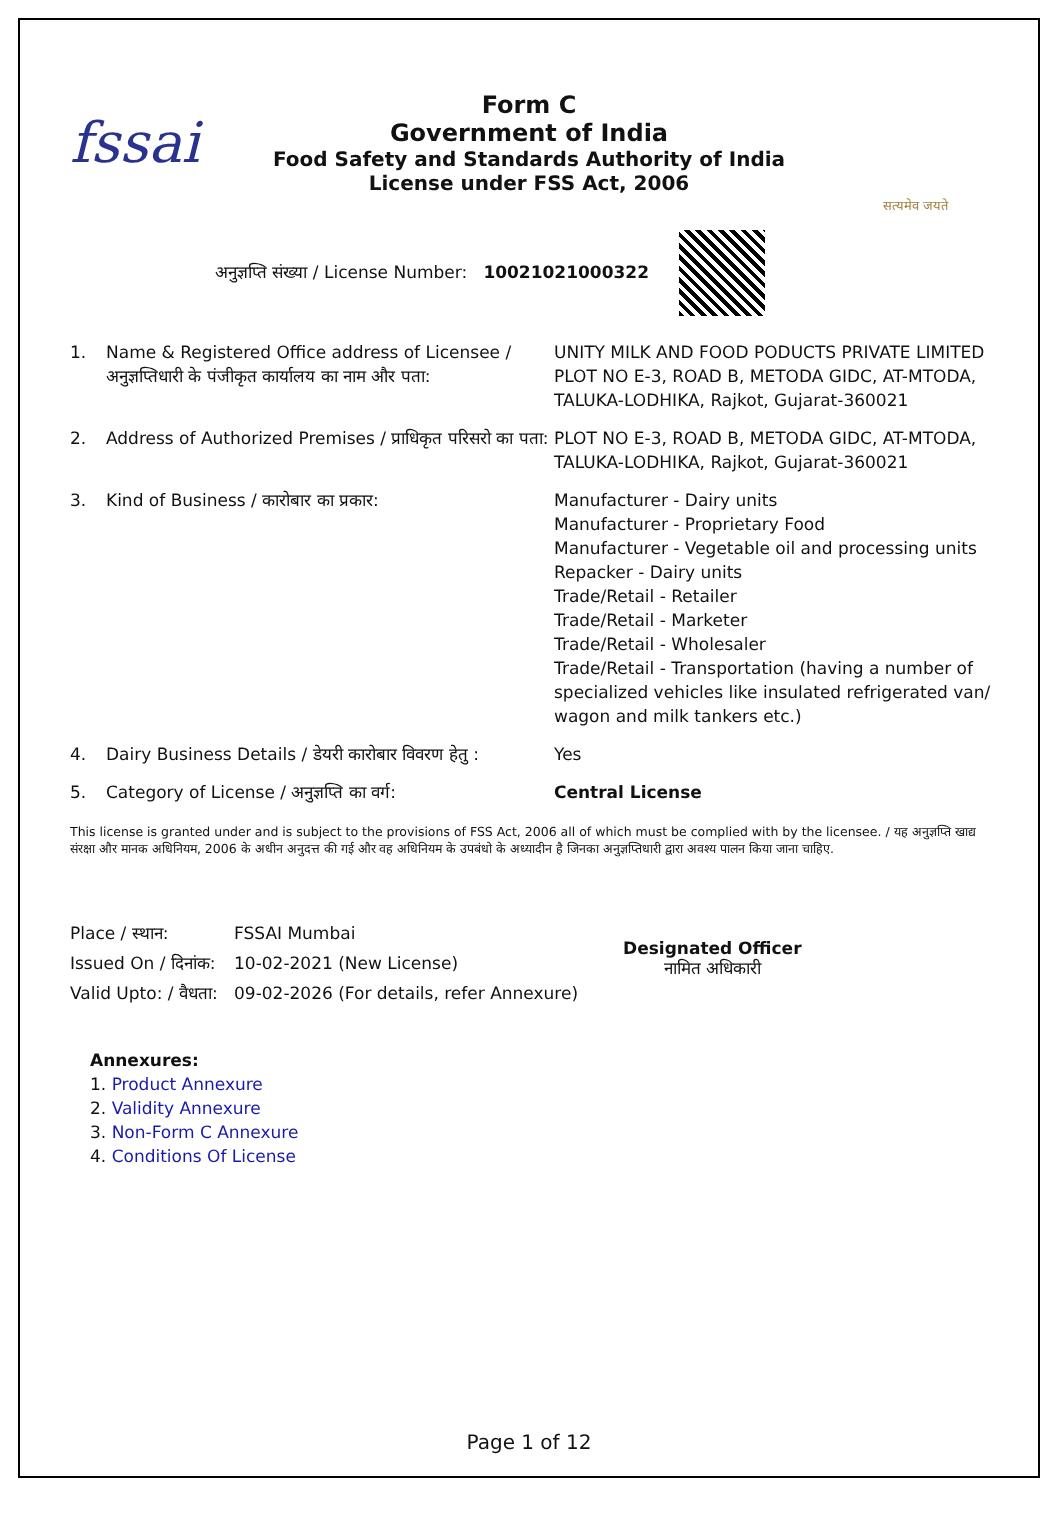fssai
Form C
Government of India
Food Safety and Standards Authority of India
License under FSS Act, 2006
सत्यमेव जयते
अनुज्ञप्ति संख्या / License Number: 10021021000322
| 1. | Name & Registered Office address of Licensee / अनुज्ञप्तिधारी के पंजीकृत कार्यालय का नाम और पता: | UNITY MILK AND FOOD PODUCTS PRIVATE LIMITED PLOT NO E-3, ROAD B, METODA GIDC, AT-MTODA, TALUKA-LODHIKA, Rajkot, Gujarat-360021 |
| 2. | Address of Authorized Premises / प्राधिकृत परिसरो का पता: | PLOT NO E-3, ROAD B, METODA GIDC, AT-MTODA, TALUKA-LODHIKA, Rajkot, Gujarat-360021 |
| 3. | Kind of Business / कारोबार का प्रकार: | Manufacturer - Dairy units Manufacturer - Proprietary Food Manufacturer - Vegetable oil and processing units Repacker - Dairy units Trade/Retail - Retailer Trade/Retail - Marketer Trade/Retail - Wholesaler Trade/Retail - Transportation (having a number of specialized vehicles like insulated refrigerated van/ wagon and milk tankers etc.) |
| 4. | Dairy Business Details / डेयरी कारोबार विवरण हेतु : | Yes |
| 5. | Category of License / अनुज्ञप्ति का वर्ग: | Central License |
This license is granted under and is subject to the provisions of FSS Act, 2006 all of which must be complied with by the licensee. / यह अनुज्ञप्ति खाद्य संरक्षा और मानक अधिनियम, 2006 के अधीन अनुदत्त की गई और वह अधिनियम के उपबंधो के अध्यादीन है जिनका अनुज्ञप्तिधारी द्वारा अवश्य पालन किया जाना चाहिए.
| Place / स्थान: | FSSAI Mumbai |
| Issued On / दिनांक: | 10-02-2021 (New License) |
| Valid Upto: / वैधता: | 09-02-2026 (For details, refer Annexure) |
Designated Officer
नामित अधिकारी
Annexures:
1. Product Annexure
2. Validity Annexure
3. Non-Form C Annexure
4. Conditions Of License
Page 1 of 12